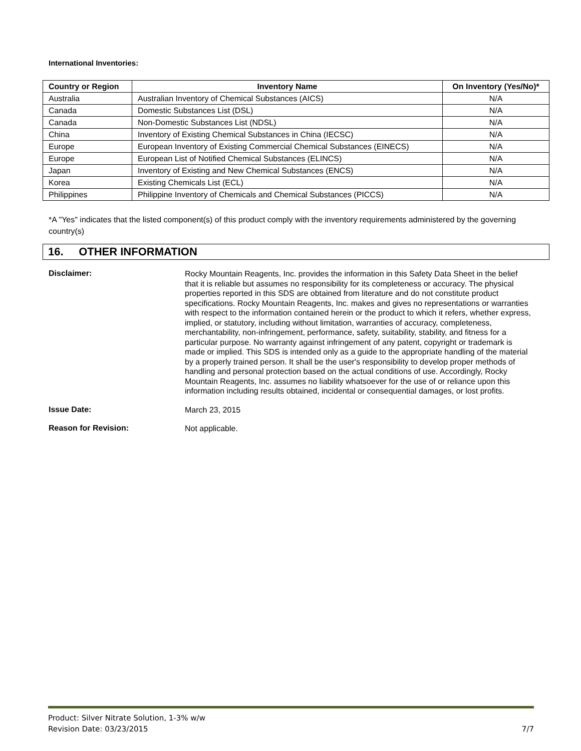International Inventories:
| Country or Region | Inventory Name | On Inventory (Yes/No)* |
| --- | --- | --- |
| Australia | Australian Inventory of Chemical Substances (AICS) | N/A |
| Canada | Domestic Substances List (DSL) | N/A |
| Canada | Non-Domestic Substances List (NDSL) | N/A |
| China | Inventory of Existing Chemical Substances in China (IECSC) | N/A |
| Europe | European Inventory of Existing Commercial Chemical Substances (EINECS) | N/A |
| Europe | European List of Notified Chemical Substances (ELINCS) | N/A |
| Japan | Inventory of Existing and New Chemical Substances (ENCS) | N/A |
| Korea | Existing Chemicals List (ECL) | N/A |
| Philippines | Philippine Inventory of Chemicals and Chemical Substances (PICCS) | N/A |
*A "Yes" indicates that the listed component(s) of this product comply with the inventory requirements administered by the governing country(s)
16. OTHER INFORMATION
Disclaimer:
Rocky Mountain Reagents, Inc. provides the information in this Safety Data Sheet in the belief that it is reliable but assumes no responsibility for its completeness or accuracy. The physical properties reported in this SDS are obtained from literature and do not constitute product specifications. Rocky Mountain Reagents, Inc. makes and gives no representations or warranties with respect to the information contained herein or the product to which it refers, whether express, implied, or statutory, including without limitation, warranties of accuracy, completeness, merchantability, non-infringement, performance, safety, suitability, stability, and fitness for a particular purpose. No warranty against infringement of any patent, copyright or trademark is made or implied. This SDS is intended only as a guide to the appropriate handling of the material by a properly trained person. It shall be the user's responsibility to develop proper methods of handling and personal protection based on the actual conditions of use. Accordingly, Rocky Mountain Reagents, Inc. assumes no liability whatsoever for the use of or reliance upon this information including results obtained, incidental or consequential damages, or lost profits.
Issue Date:
March 23, 2015
Reason for Revision:
Not applicable.
Product: Silver Nitrate Solution, 1-3% w/w
Revision Date: 03/23/2015 7/7